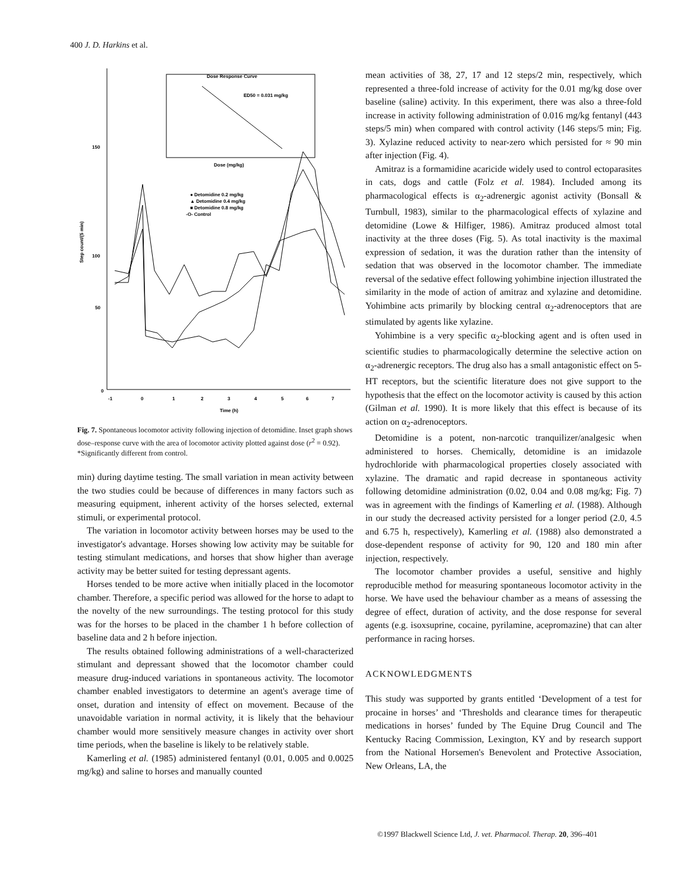400 J. D. Harkins et al.
150
100
50
0
Step count/(5 min)
-1
0
1
2
3
4
5
6
7
Time (h)
Dose Response Curve
ED50 = 0.031 mg/kg
Dose (mg/kg)
● Detomidine 0.2 mg/kg
▲ Detomidine 0.4 mg/kg
■ Detomidine 0.8 mg/kg
-O- Control
Fig. 7. Spontaneous locomotor activity following injection of detomidine. Inset graph shows dose–response curve with the area of locomotor activity plotted against dose (r<sup>2</sup> = 0.92). *Significantly different from control.
min) during daytime testing. The small variation in mean activity between the two studies could be because of differences in many factors such as measuring equipment, inherent activity of the horses selected, external stimuli, or experimental protocol.
The variation in locomotor activity between horses may be used to the investigator's advantage. Horses showing low activity may be suitable for testing stimulant medications, and horses that show higher than average activity may be better suited for testing depressant agents.
Horses tended to be more active when initially placed in the locomotor chamber. Therefore, a specific period was allowed for the horse to adapt to the novelty of the new surroundings. The testing protocol for this study was for the horses to be placed in the chamber 1 h before collection of baseline data and 2 h before injection.
The results obtained following administrations of a well-characterized stimulant and depressant showed that the locomotor chamber could measure drug-induced variations in spontaneous activity. The locomotor chamber enabled investigators to determine an agent's average time of onset, duration and intensity of effect on movement. Because of the unavoidable variation in normal activity, it is likely that the behaviour chamber would more sensitively measure changes in activity over short time periods, when the baseline is likely to be relatively stable.
Kamerling et al. (1985) administered fentanyl (0.01, 0.005 and 0.0025 mg/kg) and saline to horses and manually counted
mean activities of 38, 27, 17 and 12 steps/2 min, respectively, which represented a three-fold increase of activity for the 0.01 mg/kg dose over baseline (saline) activity. In this experiment, there was also a three-fold increase in activity following administration of 0.016 mg/kg fentanyl (443 steps/5 min) when compared with control activity (146 steps/5 min; Fig. 3). Xylazine reduced activity to near-zero which persisted for ≈ 90 min after injection (Fig. 4).
Amitraz is a formamidine acaricide widely used to control ectoparasites in cats, dogs and cattle (Folz et al. 1984). Included among its pharmacological effects is α<sub>2</sub>-adrenergic agonist activity (Bonsall & Turnbull, 1983), similar to the pharmacological effects of xylazine and detomidine (Lowe & Hilfiger, 1986). Amitraz produced almost total inactivity at the three doses (Fig. 5). As total inactivity is the maximal expression of sedation, it was the duration rather than the intensity of sedation that was observed in the locomotor chamber. The immediate reversal of the sedative effect following yohimbine injection illustrated the similarity in the mode of action of amitraz and xylazine and detomidine. Yohimbine acts primarily by blocking central α<sub>2</sub>-adrenoceptors that are stimulated by agents like xylazine.
Yohimbine is a very specific α<sub>2</sub>-blocking agent and is often used in scientific studies to pharmacologically determine the selective action on α<sub>2</sub>-adrenergic receptors. The drug also has a small antagonistic effect on 5-HT receptors, but the scientific literature does not give support to the hypothesis that the effect on the locomotor activity is caused by this action (Gilman et al. 1990). It is more likely that this effect is because of its action on α<sub>2</sub>-adrenoceptors.
Detomidine is a potent, non-narcotic tranquilizer/analgesic when administered to horses. Chemically, detomidine is an imidazole hydrochloride with pharmacological properties closely associated with xylazine. The dramatic and rapid decrease in spontaneous activity following detomidine administration (0.02, 0.04 and 0.08 mg/kg; Fig. 7) was in agreement with the findings of Kamerling et al. (1988). Although in our study the decreased activity persisted for a longer period (2.0, 4.5 and 6.75 h, respectively), Kamerling et al. (1988) also demonstrated a dose-dependent response of activity for 90, 120 and 180 min after injection, respectively.
The locomotor chamber provides a useful, sensitive and highly reproducible method for measuring spontaneous locomotor activity in the horse. We have used the behaviour chamber as a means of assessing the degree of effect, duration of activity, and the dose response for several agents (e.g. isoxsuprine, cocaine, pyrilamine, acepromazine) that can alter performance in racing horses.
ACKNOWLEDGMENTS
This study was supported by grants entitled ‘Development of a test for procaine in horses’ and ‘Thresholds and clearance times for therapeutic medications in horses’ funded by The Equine Drug Council and The Kentucky Racing Commission, Lexington, KY and by research support from the National Horsemen's Benevolent and Protective Association, New Orleans, LA, the
©1997 Blackwell Science Ltd, J. vet. Pharmacol. Therap. 20, 396–401